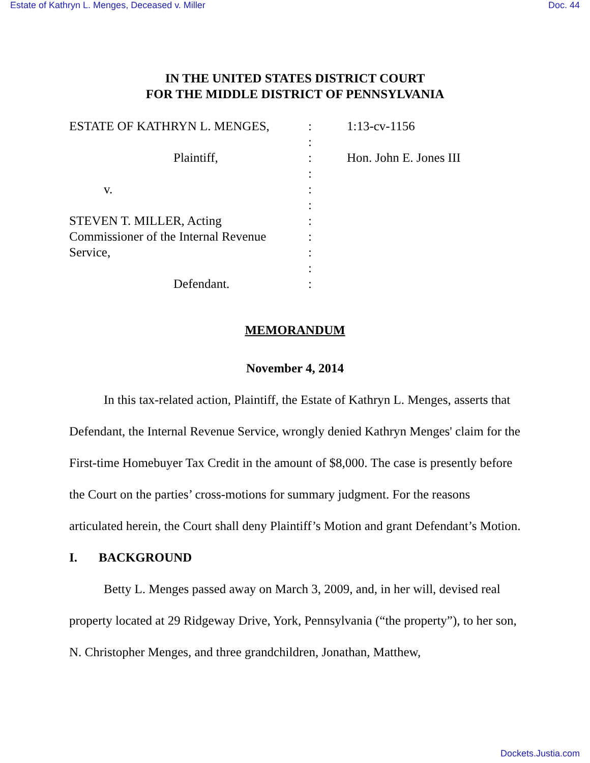Estate of Kathryn L. Menges, Deceased v. Miller Doc. 44
IN THE UNITED STATES DISTRICT COURT
FOR THE MIDDLE DISTRICT OF PENNSYLVANIA
ESTATE OF KATHRYN L. MENGES,
Plaintiff,
v.
STEVEN T. MILLER, Acting
Commissioner of the Internal Revenue
Service,
Defendant.
:
:
:
:
:
:
:
:
:
:
:
1:13-cv-1156
Hon. John E. Jones III
MEMORANDUM
November 4, 2014
In this tax-related action, Plaintiff, the Estate of Kathryn L. Menges, asserts that Defendant, the Internal Revenue Service, wrongly denied Kathryn Menges' claim for the First-time Homebuyer Tax Credit in the amount of $8,000. The case is presently before the Court on the parties’ cross-motions for summary judgment. For the reasons articulated herein, the Court shall deny Plaintiff’s Motion and grant Defendant’s Motion.
I. BACKGROUND
Betty L. Menges passed away on March 3, 2009, and, in her will, devised real property located at 29 Ridgeway Drive, York, Pennsylvania (“the property”), to her son, N. Christopher Menges, and three grandchildren, Jonathan, Matthew,
Dockets.Justia.com